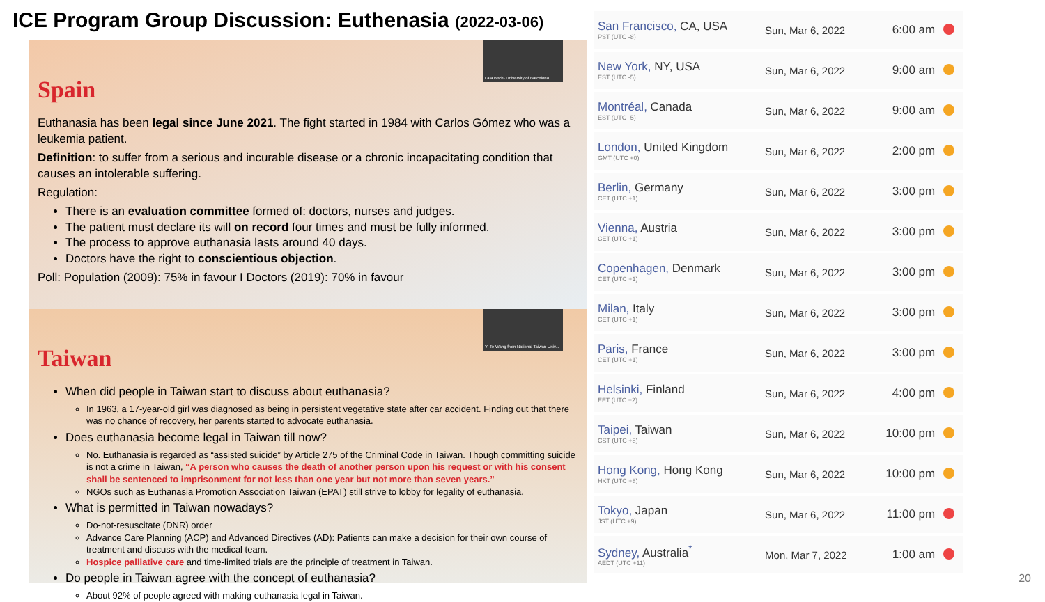ICE Program Group Discussion: Euthenasia (2022-03-06)
Laia Bech- University of Barcelona
Spain
Euthanasia has been legal since June 2021. The fight started in 1984 with Carlos Gómez who was a leukemia patient.
Definition: to suffer from a serious and incurable disease or a chronic incapacitating condition that causes an intolerable suffering.
Regulation:
There is an evaluation committee formed of: doctors, nurses and judges.
The patient must declare its will on record four times and must be fully informed.
The process to approve euthanasia lasts around 40 days.
Doctors have the right to conscientious objection.
Poll: Population (2009): 75% in favour I Doctors (2019): 70% in favour
Yi-Te Wang from National Taiwan Univ...
Taiwan
When did people in Taiwan start to discuss about euthanasia?
In 1963, a 17-year-old girl was diagnosed as being in persistent vegetative state after car accident. Finding out that there was no chance of recovery, her parents started to advocate euthanasia.
Does euthanasia become legal in Taiwan till now?
No. Euthanasia is regarded as “assisted suicide” by Article 275 of the Criminal Code in Taiwan. Though committing suicide is not a crime in Taiwan, “A person who causes the death of another person upon his request or with his consent shall be sentenced to imprisonment for not less than one year but not more than seven years.”
NGOs such as Euthanasia Promotion Association Taiwan (EPAT) still strive to lobby for legality of euthanasia.
What is permitted in Taiwan nowadays?
Do-not-resuscitate (DNR) order
Advance Care Planning (ACP) and Advanced Directives (AD): Patients can make a decision for their own course of treatment and discuss with the medical team.
Hospice palliative care and time-limited trials are the principle of treatment in Taiwan.
Do people in Taiwan agree with the concept of euthanasia?
About 92% of people agreed with making euthanasia legal in Taiwan.
| San Francisco, CA, USA PST (UTC -8) | Sun, Mar 6, 2022 | 6:00 am | |
| New York, NY, USA EST (UTC -5) | Sun, Mar 6, 2022 | 9:00 am | |
| Montréal, Canada EST (UTC -5) | Sun, Mar 6, 2022 | 9:00 am | |
| London, United Kingdom GMT (UTC +0) | Sun, Mar 6, 2022 | 2:00 pm | |
| Berlin, Germany CET (UTC +1) | Sun, Mar 6, 2022 | 3:00 pm | |
| Vienna, Austria CET (UTC +1) | Sun, Mar 6, 2022 | 3:00 pm | |
| Copenhagen, Denmark CET (UTC +1) | Sun, Mar 6, 2022 | 3:00 pm | |
| Milan, Italy CET (UTC +1) | Sun, Mar 6, 2022 | 3:00 pm | |
| Paris, France CET (UTC +1) | Sun, Mar 6, 2022 | 3:00 pm | |
| Helsinki, Finland EET (UTC +2) | Sun, Mar 6, 2022 | 4:00 pm | |
| Taipei, Taiwan CST (UTC +8) | Sun, Mar 6, 2022 | 10:00 pm | |
| Hong Kong, Hong Kong HKT (UTC +8) | Sun, Mar 6, 2022 | 10:00 pm | |
| Tokyo, Japan JST (UTC +9) | Sun, Mar 6, 2022 | 11:00 pm | |
| Sydney, Australia<sup>*</sup> AEDT (UTC +11) | Mon, Mar 7, 2022 | 1:00 am | |
20